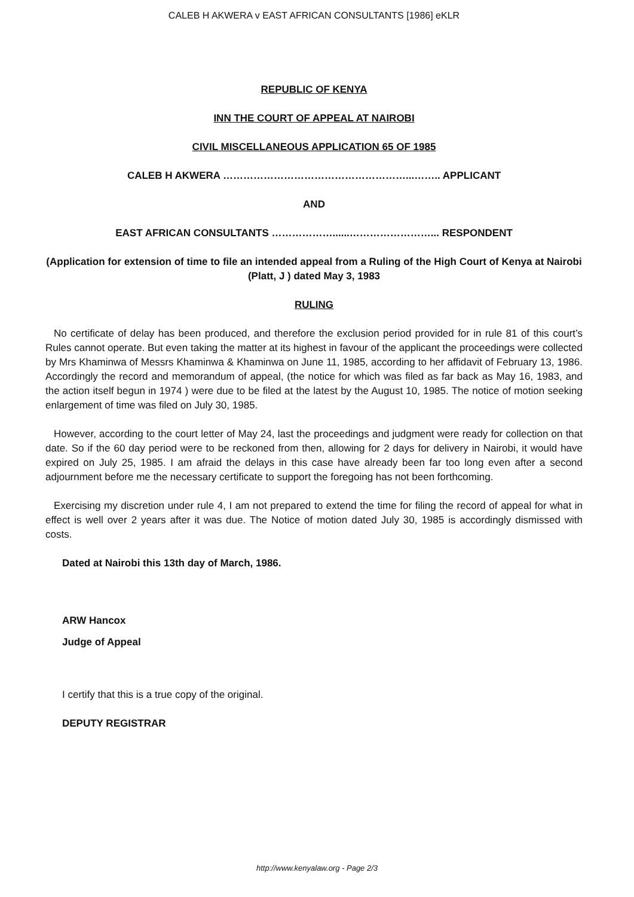CALEB H AKWERA v EAST AFRICAN CONSULTANTS [1986] eKLR
REPUBLIC OF KENYA
INN THE COURT OF APPEAL AT NAIROBI
CIVIL MISCELLANEOUS APPLICATION 65 OF 1985
CALEB H AKWERA ………………………………………………...…….. APPLICANT
AND
EAST AFRICAN CONSULTANTS ………………......……………………... RESPONDENT
(Application for extension of time to file an intended appeal from a Ruling of the High Court of Kenya at Nairobi (Platt, J ) dated May 3, 1983
RULING
No certificate of delay has been produced, and therefore the exclusion period provided for in rule 81 of this court’s Rules cannot operate. But even taking the matter at its highest in favour of the applicant the proceedings were collected by Mrs Khaminwa of Messrs Khaminwa & Khaminwa on June 11, 1985, according to her affidavit of February 13, 1986. Accordingly the record and memorandum of appeal, (the notice for which was filed as far back as May 16, 1983, and the action itself begun in 1974 ) were due to be filed at the latest by the August 10, 1985. The notice of motion seeking enlargement of time was filed on July 30, 1985.
However, according to the court letter of May 24, last the proceedings and judgment were ready for collection on that date. So if the 60 day period were to be reckoned from then, allowing for 2 days for delivery in Nairobi, it would have expired on July 25, 1985. I am afraid the delays in this case have already been far too long even after a second adjournment before me the necessary certificate to support the foregoing has not been forthcoming.
Exercising my discretion under rule 4, I am not prepared to extend the time for filing the record of appeal for what in effect is well over 2 years after it was due. The Notice of motion dated July 30, 1985 is accordingly dismissed with costs.
Dated at Nairobi this 13th day of March, 1986.
ARW Hancox
Judge of Appeal
I certify that this is a true copy of the original.
DEPUTY REGISTRAR
http://www.kenyalaw.org - Page 2/3